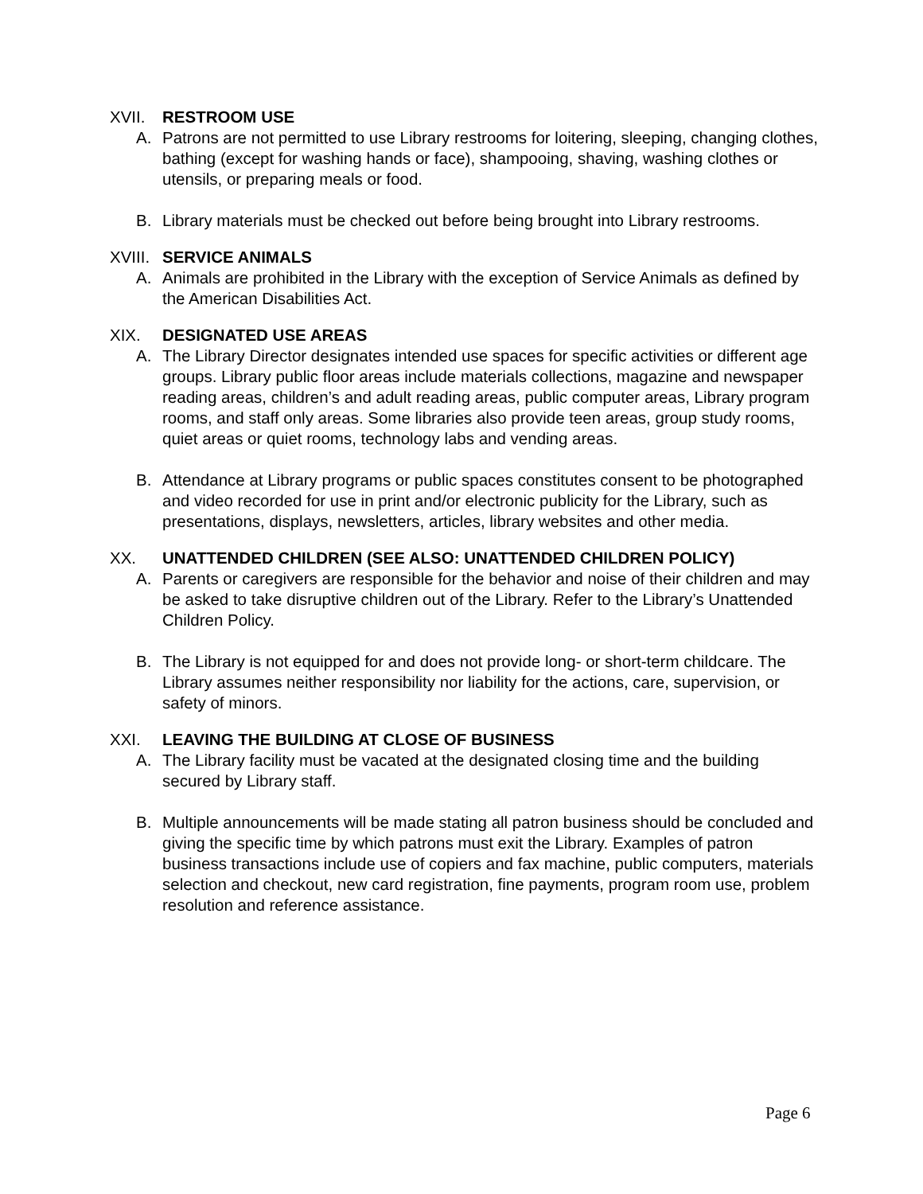XVII. RESTROOM USE
A. Patrons are not permitted to use Library restrooms for loitering, sleeping, changing clothes, bathing (except for washing hands or face), shampooing, shaving, washing clothes or utensils, or preparing meals or food.
B. Library materials must be checked out before being brought into Library restrooms.
XVIII. SERVICE ANIMALS
A. Animals are prohibited in the Library with the exception of Service Animals as defined by the American Disabilities Act.
XIX. DESIGNATED USE AREAS
A. The Library Director designates intended use spaces for specific activities or different age groups. Library public floor areas include materials collections, magazine and newspaper reading areas, children’s and adult reading areas, public computer areas, Library program rooms, and staff only areas. Some libraries also provide teen areas, group study rooms, quiet areas or quiet rooms, technology labs and vending areas.
B. Attendance at Library programs or public spaces constitutes consent to be photographed and video recorded for use in print and/or electronic publicity for the Library, such as presentations, displays, newsletters, articles, library websites and other media.
XX. UNATTENDED CHILDREN (SEE ALSO: UNATTENDED CHILDREN POLICY)
A. Parents or caregivers are responsible for the behavior and noise of their children and may be asked to take disruptive children out of the Library. Refer to the Library’s Unattended Children Policy.
B. The Library is not equipped for and does not provide long- or short-term childcare. The Library assumes neither responsibility nor liability for the actions, care, supervision, or safety of minors.
XXI. LEAVING THE BUILDING AT CLOSE OF BUSINESS
A. The Library facility must be vacated at the designated closing time and the building secured by Library staff.
B. Multiple announcements will be made stating all patron business should be concluded and giving the specific time by which patrons must exit the Library. Examples of patron business transactions include use of copiers and fax machine, public computers, materials selection and checkout, new card registration, fine payments, program room use, problem resolution and reference assistance.
Page 6